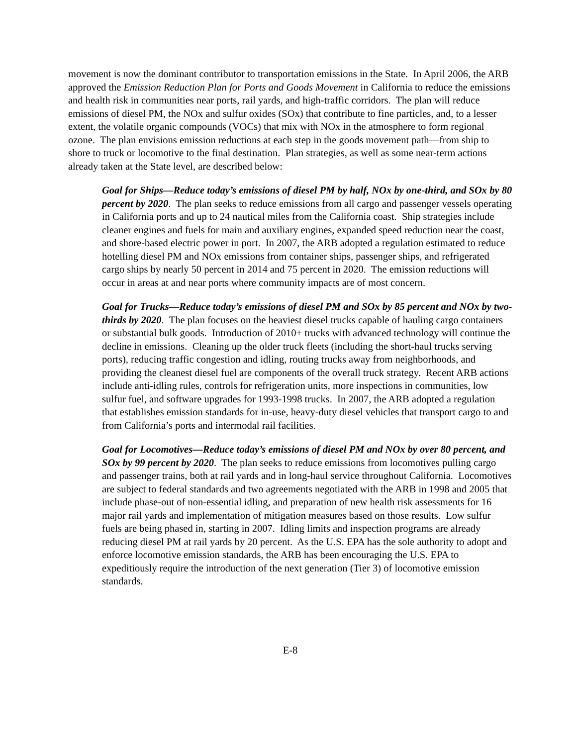movement is now the dominant contributor to transportation emissions in the State. In April 2006, the ARB approved the Emission Reduction Plan for Ports and Goods Movement in California to reduce the emissions and health risk in communities near ports, rail yards, and high-traffic corridors. The plan will reduce emissions of diesel PM, the NOx and sulfur oxides (SOx) that contribute to fine particles, and, to a lesser extent, the volatile organic compounds (VOCs) that mix with NOx in the atmosphere to form regional ozone. The plan envisions emission reductions at each step in the goods movement path—from ship to shore to truck or locomotive to the final destination. Plan strategies, as well as some near-term actions already taken at the State level, are described below:
Goal for Ships—Reduce today’s emissions of diesel PM by half, NOx by one-third, and SOx by 80 percent by 2020. The plan seeks to reduce emissions from all cargo and passenger vessels operating in California ports and up to 24 nautical miles from the California coast. Ship strategies include cleaner engines and fuels for main and auxiliary engines, expanded speed reduction near the coast, and shore-based electric power in port. In 2007, the ARB adopted a regulation estimated to reduce hotelling diesel PM and NOx emissions from container ships, passenger ships, and refrigerated cargo ships by nearly 50 percent in 2014 and 75 percent in 2020. The emission reductions will occur in areas at and near ports where community impacts are of most concern.
Goal for Trucks—Reduce today’s emissions of diesel PM and SOx by 85 percent and NOx by two-thirds by 2020. The plan focuses on the heaviest diesel trucks capable of hauling cargo containers or substantial bulk goods. Introduction of 2010+ trucks with advanced technology will continue the decline in emissions. Cleaning up the older truck fleets (including the short-haul trucks serving ports), reducing traffic congestion and idling, routing trucks away from neighborhoods, and providing the cleanest diesel fuel are components of the overall truck strategy. Recent ARB actions include anti-idling rules, controls for refrigeration units, more inspections in communities, low sulfur fuel, and software upgrades for 1993-1998 trucks. In 2007, the ARB adopted a regulation that establishes emission standards for in-use, heavy-duty diesel vehicles that transport cargo to and from California’s ports and intermodal rail facilities.
Goal for Locomotives—Reduce today’s emissions of diesel PM and NOx by over 80 percent, and SOx by 99 percent by 2020. The plan seeks to reduce emissions from locomotives pulling cargo and passenger trains, both at rail yards and in long-haul service throughout California. Locomotives are subject to federal standards and two agreements negotiated with the ARB in 1998 and 2005 that include phase-out of non-essential idling, and preparation of new health risk assessments for 16 major rail yards and implementation of mitigation measures based on those results. Low sulfur fuels are being phased in, starting in 2007. Idling limits and inspection programs are already reducing diesel PM at rail yards by 20 percent. As the U.S. EPA has the sole authority to adopt and enforce locomotive emission standards, the ARB has been encouraging the U.S. EPA to expeditiously require the introduction of the next generation (Tier 3) of locomotive emission standards.
E-8